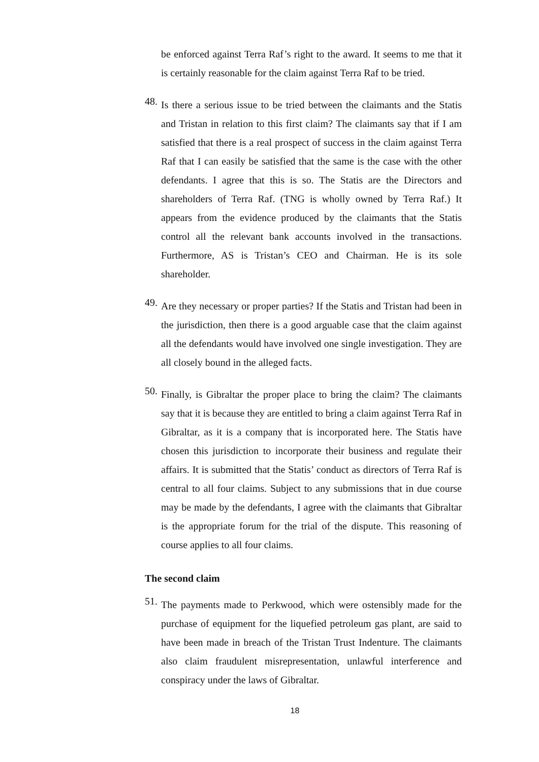be enforced against Terra Raf’s right to the award. It seems to me that it is certainly reasonable for the claim against Terra Raf to be tried.
48.
Is there a serious issue to be tried between the claimants and the Statis and Tristan in relation to this first claim? The claimants say that if I am satisfied that there is a real prospect of success in the claim against Terra Raf that I can easily be satisfied that the same is the case with the other defendants. I agree that this is so. The Statis are the Directors and shareholders of Terra Raf. (TNG is wholly owned by Terra Raf.) It appears from the evidence produced by the claimants that the Statis control all the relevant bank accounts involved in the transactions. Furthermore, AS is Tristan’s CEO and Chairman. He is its sole shareholder.
49.
Are they necessary or proper parties? If the Statis and Tristan had been in the jurisdiction, then there is a good arguable case that the claim against all the defendants would have involved one single investigation. They are all closely bound in the alleged facts.
50.
Finally, is Gibraltar the proper place to bring the claim? The claimants say that it is because they are entitled to bring a claim against Terra Raf in Gibraltar, as it is a company that is incorporated here. The Statis have chosen this jurisdiction to incorporate their business and regulate their affairs. It is submitted that the Statis’ conduct as directors of Terra Raf is central to all four claims. Subject to any submissions that in due course may be made by the defendants, I agree with the claimants that Gibraltar is the appropriate forum for the trial of the dispute. This reasoning of course applies to all four claims.
The second claim
51.
The payments made to Perkwood, which were ostensibly made for the purchase of equipment for the liquefied petroleum gas plant, are said to have been made in breach of the Tristan Trust Indenture. The claimants also claim fraudulent misrepresentation, unlawful interference and conspiracy under the laws of Gibraltar.
18